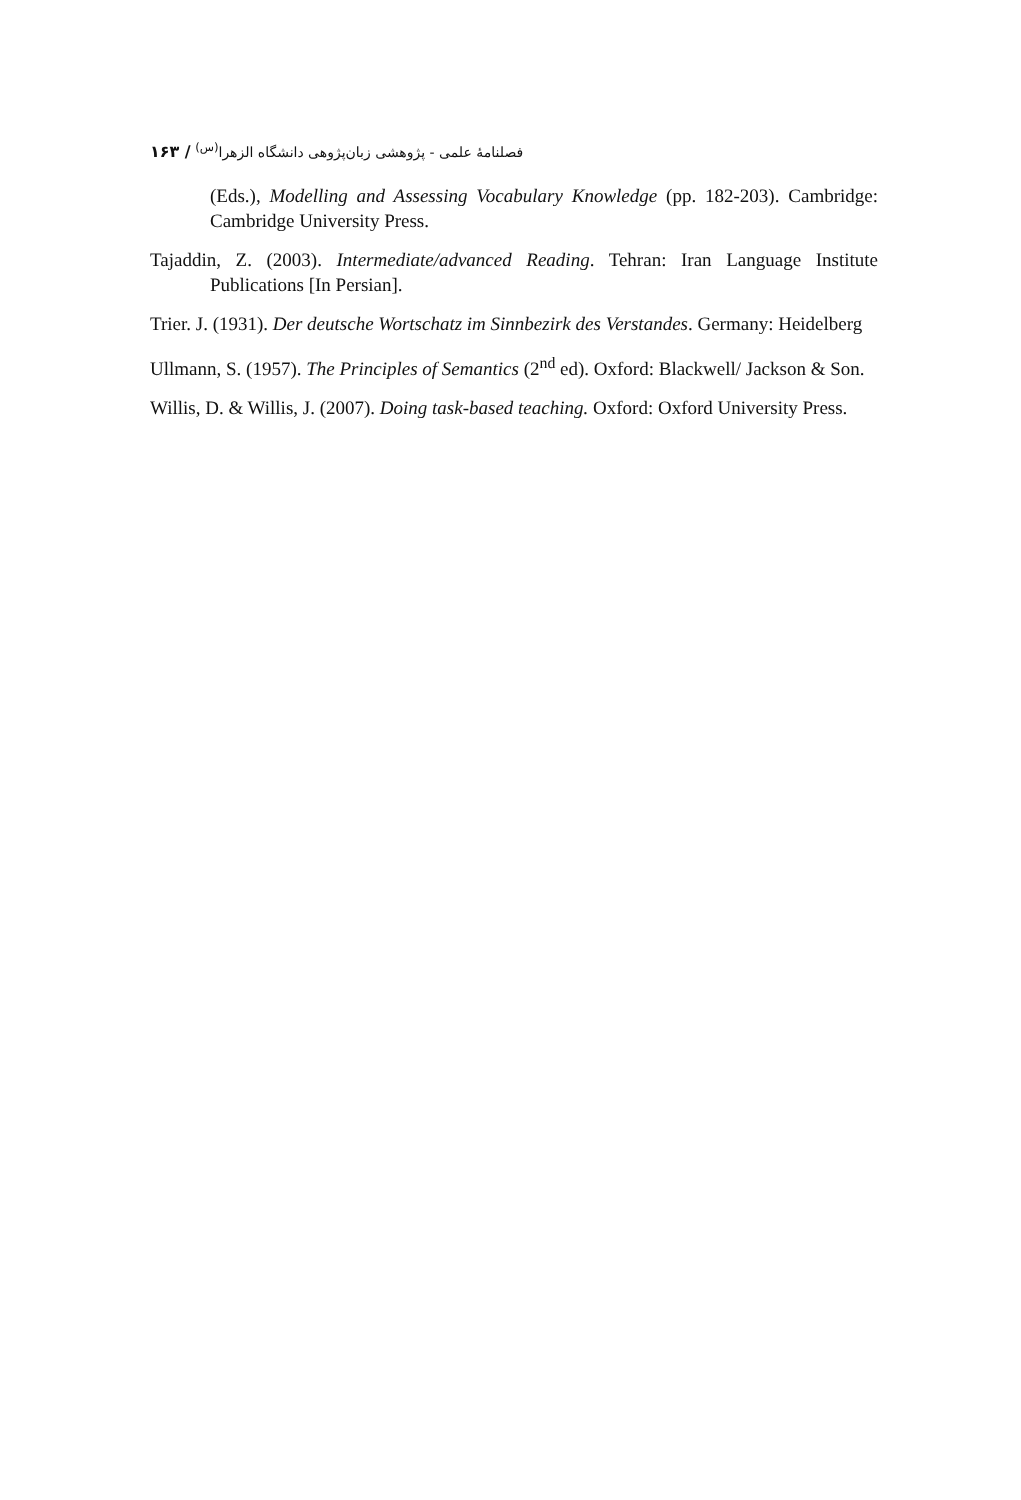۱۶۳ / فصلنامهٔ علمی - پژوهشی زبان‌پژوهی دانشگاه الزهرا<sup>(س)</sup>
(Eds.), Modelling and Assessing Vocabulary Knowledge (pp. 182-203). Cambridge: Cambridge University Press.
Tajaddin, Z. (2003). Intermediate/advanced Reading. Tehran: Iran Language Institute Publications [In Persian].
Trier. J. (1931). Der deutsche Wortschatz im Sinnbezirk des Verstandes. Germany: Heidelberg
Ullmann, S. (1957). The Principles of Semantics (2<sup>nd</sup> ed). Oxford: Blackwell/ Jackson & Son.
Willis, D. & Willis, J. (2007). Doing task-based teaching. Oxford: Oxford University Press.